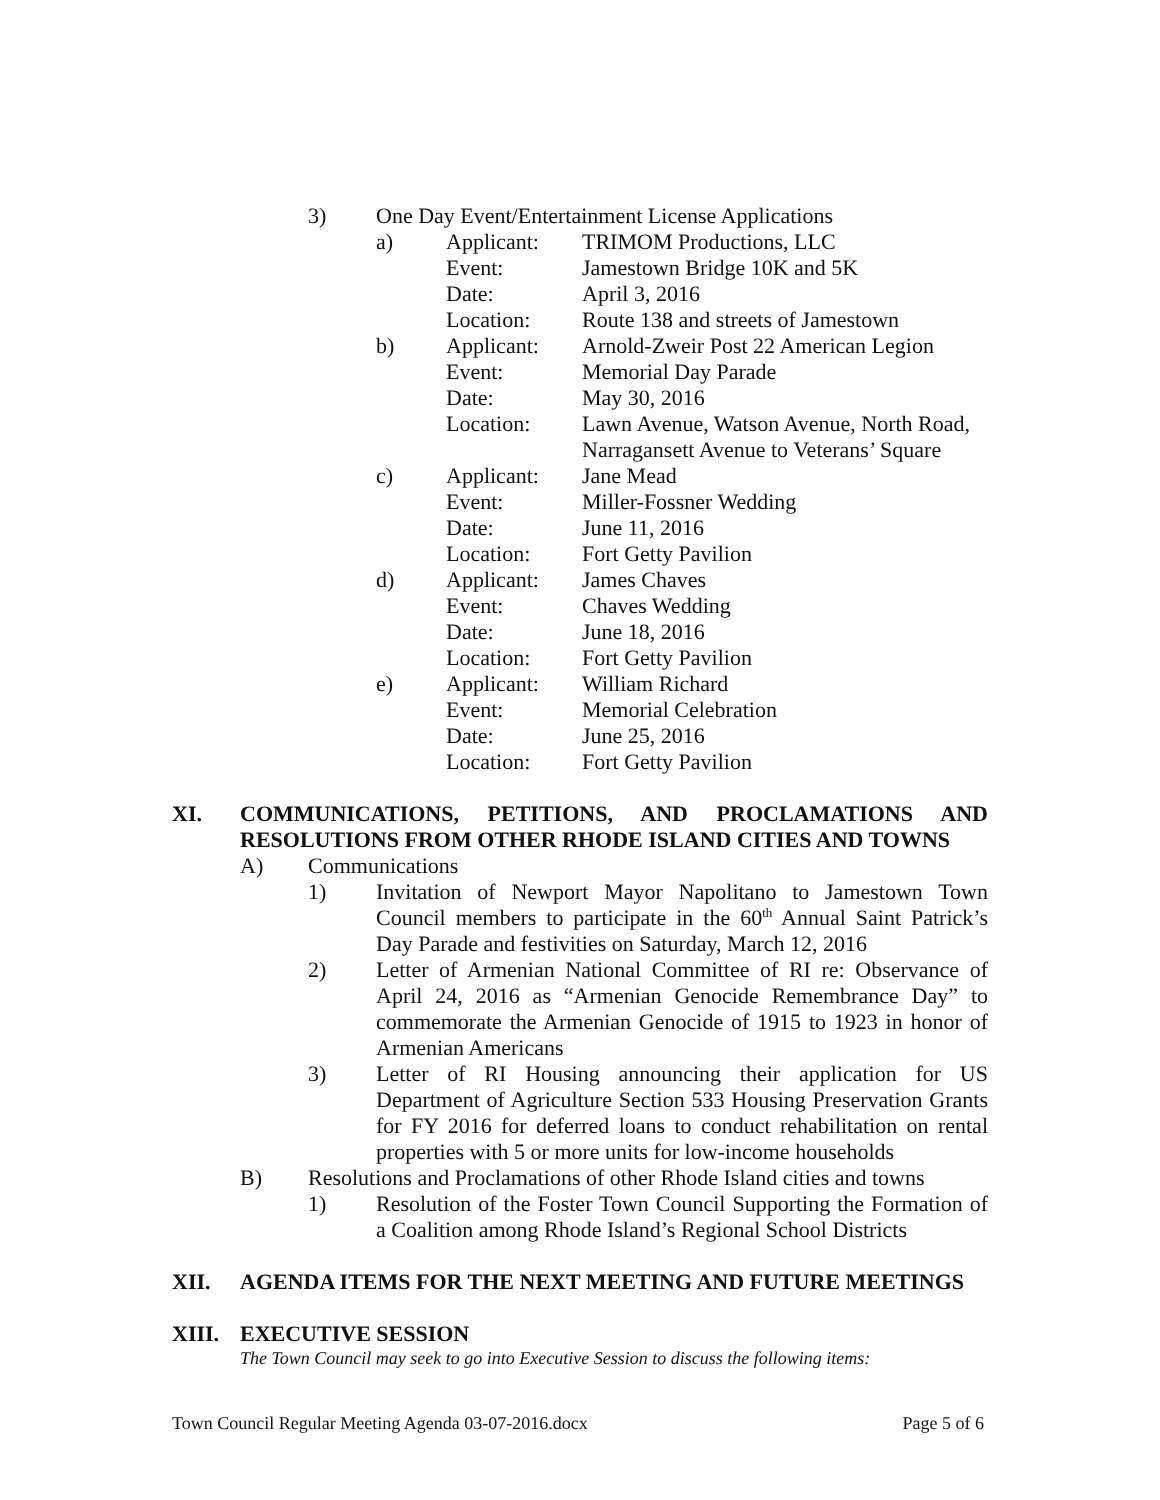3) One Day Event/Entertainment License Applications
a) Applicant: TRIMOM Productions, LLC
Event: Jamestown Bridge 10K and 5K
Date: April 3, 2016
Location: Route 138 and streets of Jamestown
b) Applicant: Arnold-Zweir Post 22 American Legion
Event: Memorial Day Parade
Date: May 30, 2016
Location: Lawn Avenue, Watson Avenue, North Road,
Narragansett Avenue to Veterans’ Square
c) Applicant: Jane Mead
Event: Miller-Fossner Wedding
Date: June 11, 2016
Location: Fort Getty Pavilion
d) Applicant: James Chaves
Event: Chaves Wedding
Date: June 18, 2016
Location: Fort Getty Pavilion
e) Applicant: William Richard
Event: Memorial Celebration
Date: June 25, 2016
Location: Fort Getty Pavilion
XI. COMMUNICATIONS, PETITIONS, AND PROCLAMATIONS AND RESOLUTIONS FROM OTHER RHODE ISLAND CITIES AND TOWNS
A) Communications
1) Invitation of Newport Mayor Napolitano to Jamestown Town Council members to participate in the 60<sup>th</sup> Annual Saint Patrick’s Day Parade and festivities on Saturday, March 12, 2016
2) Letter of Armenian National Committee of RI re: Observance of April 24, 2016 as “Armenian Genocide Remembrance Day” to commemorate the Armenian Genocide of 1915 to 1923 in honor of Armenian Americans
3) Letter of RI Housing announcing their application for US Department of Agriculture Section 533 Housing Preservation Grants for FY 2016 for deferred loans to conduct rehabilitation on rental properties with 5 or more units for low-income households
B) Resolutions and Proclamations of other Rhode Island cities and towns
1) Resolution of the Foster Town Council Supporting the Formation of a Coalition among Rhode Island’s Regional School Districts
XII. AGENDA ITEMS FOR THE NEXT MEETING AND FUTURE MEETINGS
XIII. EXECUTIVE SESSION
The Town Council may seek to go into Executive Session to discuss the following items:
Town Council Regular Meeting Agenda 03-07-2016.docx Page 5 of 6